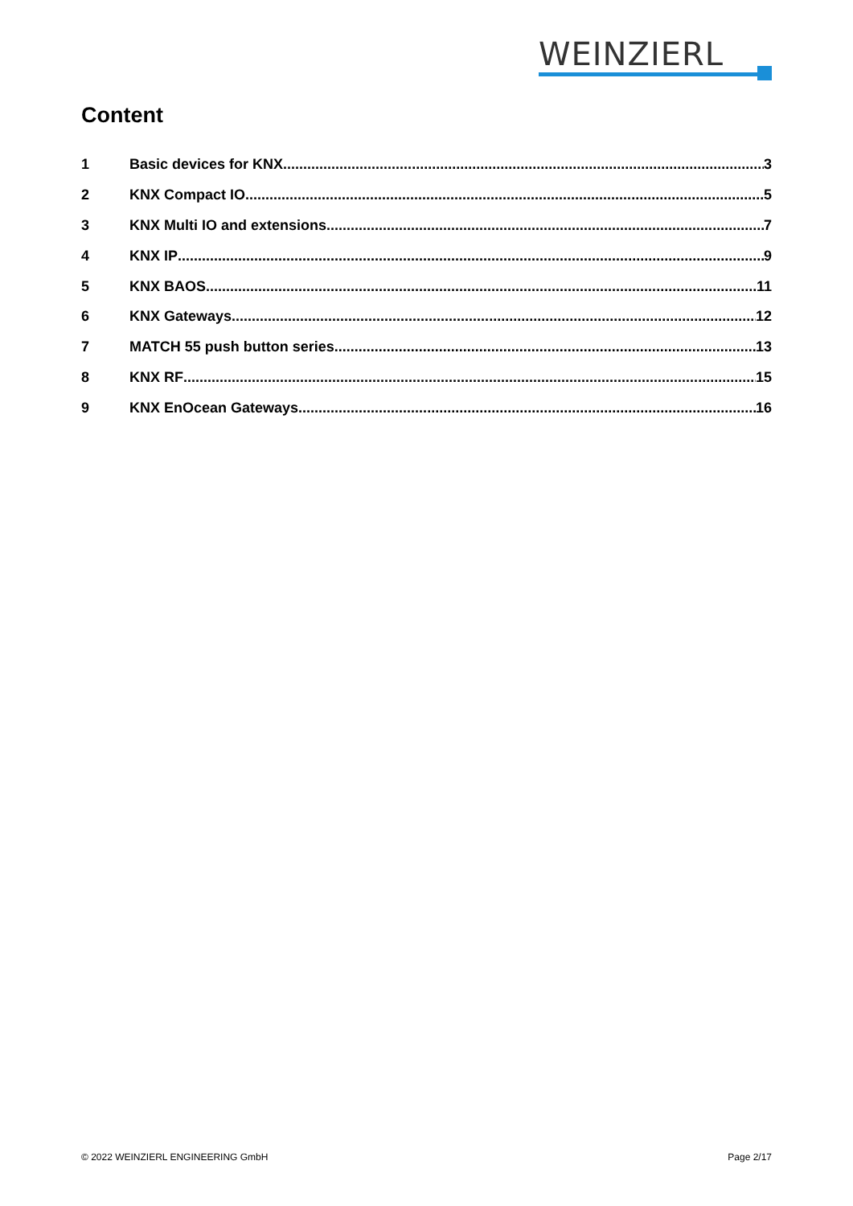WEINZIERL
Content
1 Basic devices for KNX 3
2 KNX Compact IO 5
3 KNX Multi IO and extensions 7
4 KNX IP 9
5 KNX BAOS 11
6 KNX Gateways 12
7 MATCH 55 push button series 13
8 KNX RF 15
9 KNX EnOcean Gateways 16
© 2022 WEINZIERL ENGINEERING GmbH Page 2/17